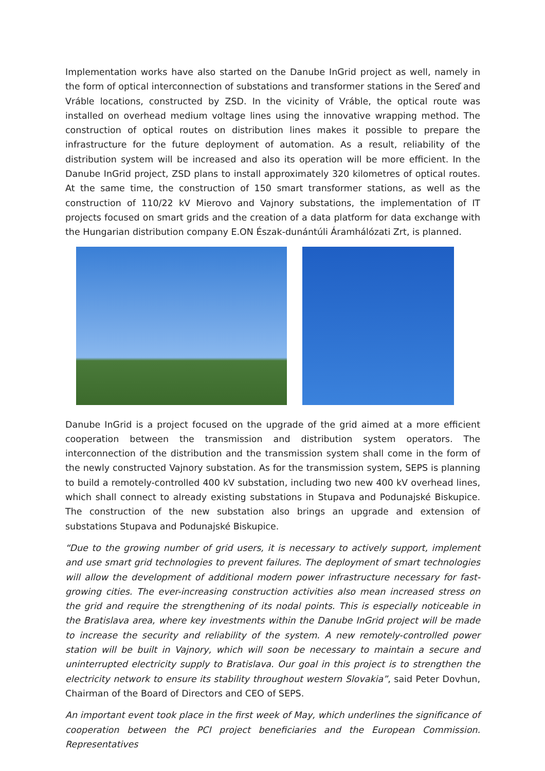Implementation works have also started on the Danube InGrid project as well, namely in the form of optical interconnection of substations and transformer stations in the Sereď and Vráble locations, constructed by ZSD. In the vicinity of Vráble, the optical route was installed on overhead medium voltage lines using the innovative wrapping method. The construction of optical routes on distribution lines makes it possible to prepare the infrastructure for the future deployment of automation. As a result, reliability of the distribution system will be increased and also its operation will be more efficient. In the Danube InGrid project, ZSD plans to install approximately 320 kilometres of optical routes. At the same time, the construction of 150 smart transformer stations, as well as the construction of 110/22 kV Mierovo and Vajnory substations, the implementation of IT projects focused on smart grids and the creation of a data platform for data exchange with the Hungarian distribution company E.ON Észak-dunántúli Áramhálózati Zrt, is planned.
Danube InGrid is a project focused on the upgrade of the grid aimed at a more efficient cooperation between the transmission and distribution system operators. The interconnection of the distribution and the transmission system shall come in the form of the newly constructed Vajnory substation. As for the transmission system, SEPS is planning to build a remotely-controlled 400 kV substation, including two new 400 kV overhead lines, which shall connect to already existing substations in Stupava and Podunajské Biskupice. The construction of the new substation also brings an upgrade and extension of substations Stupava and Podunajské Biskupice.
“Due to the growing number of grid users, it is necessary to actively support, implement and use smart grid technologies to prevent failures. The deployment of smart technologies will allow the development of additional modern power infrastructure necessary for fast-growing cities. The ever-increasing construction activities also mean increased stress on the grid and require the strengthening of its nodal points. This is especially noticeable in the Bratislava area, where key investments within the Danube InGrid project will be made to increase the security and reliability of the system. A new remotely-controlled power station will be built in Vajnory, which will soon be necessary to maintain a secure and uninterrupted electricity supply to Bratislava. Our goal in this project is to strengthen the electricity network to ensure its stability throughout western Slovakia”, said Peter Dovhun, Chairman of the Board of Directors and CEO of SEPS.
An important event took place in the first week of May, which underlines the significance of cooperation between the PCI project beneficiaries and the European Commission. Representatives